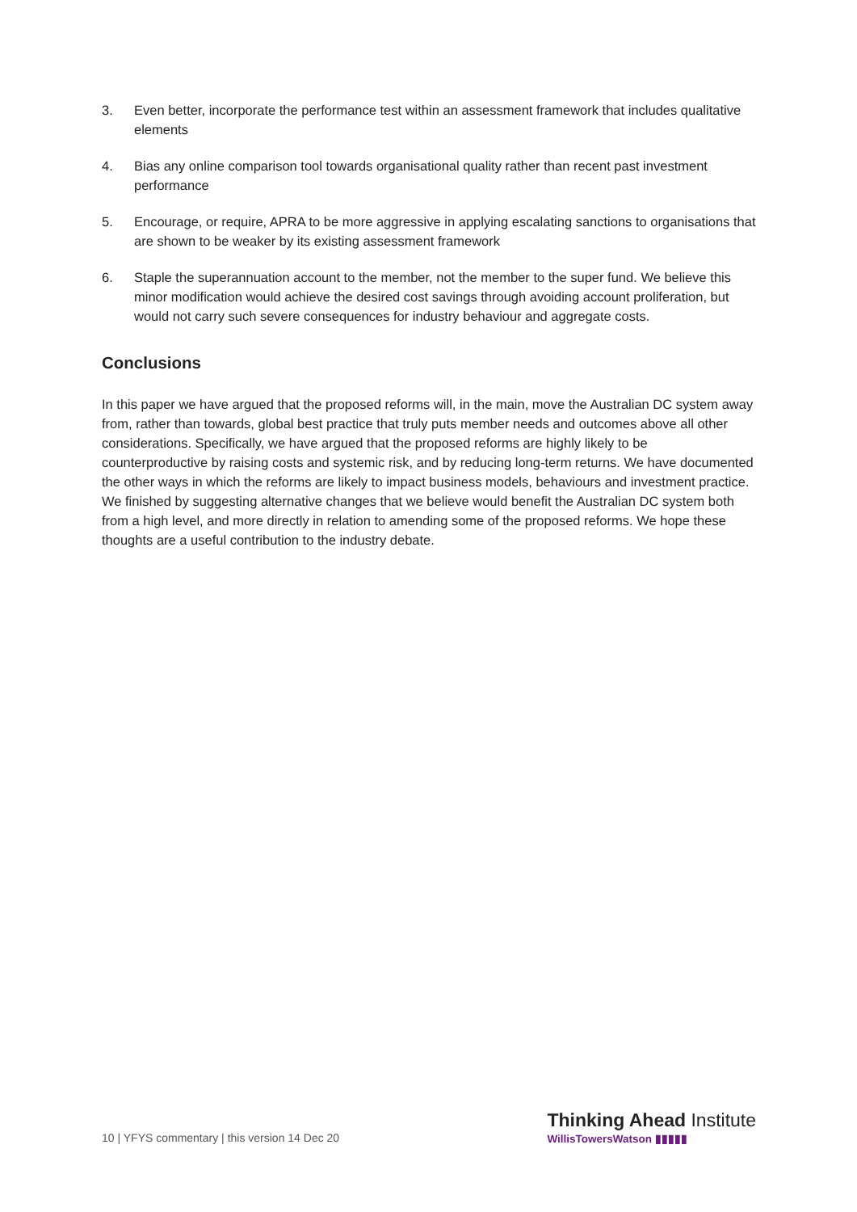3. Even better, incorporate the performance test within an assessment framework that includes qualitative elements
4. Bias any online comparison tool towards organisational quality rather than recent past investment performance
5. Encourage, or require, APRA to be more aggressive in applying escalating sanctions to organisations that are shown to be weaker by its existing assessment framework
6. Staple the superannuation account to the member, not the member to the super fund. We believe this minor modification would achieve the desired cost savings through avoiding account proliferation, but would not carry such severe consequences for industry behaviour and aggregate costs.
Conclusions
In this paper we have argued that the proposed reforms will, in the main, move the Australian DC system away from, rather than towards, global best practice that truly puts member needs and outcomes above all other considerations. Specifically, we have argued that the proposed reforms are highly likely to be counterproductive by raising costs and systemic risk, and by reducing long-term returns. We have documented the other ways in which the reforms are likely to impact business models, behaviours and investment practice. We finished by suggesting alternative changes that we believe would benefit the Australian DC system both from a high level, and more directly in relation to amending some of the proposed reforms. We hope these thoughts are a useful contribution to the industry debate.
10 | YFYS commentary | this version 14 Dec 20
Thinking Ahead Institute
WillisTowersWatson ▮▮▮▮▮